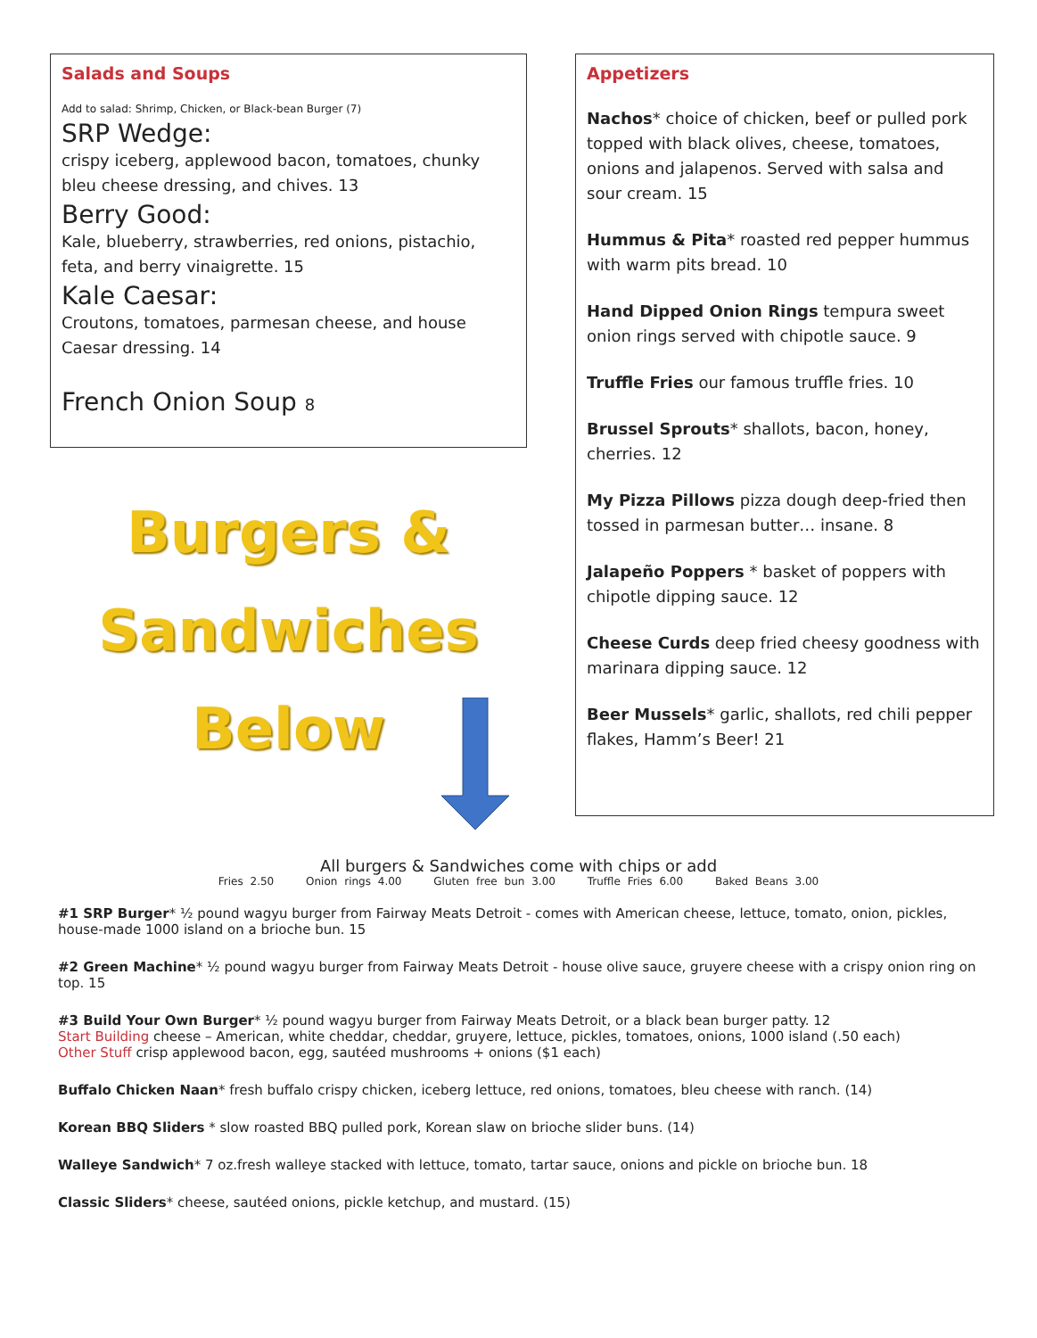Salads and Soups
Add to salad: Shrimp, Chicken, or Black-bean Burger (7)
SRP Wedge:
crispy iceberg, applewood bacon, tomatoes, chunky bleu cheese dressing, and chives. 13
Berry Good:
Kale, blueberry, strawberries, red onions, pistachio, feta, and berry vinaigrette. 15
Kale Caesar:
Croutons, tomatoes, parmesan cheese, and house Caesar dressing. 14
French Onion Soup 8
Burgers &
Sandwiches
Below
Appetizers
Nachos* choice of chicken, beef or pulled pork topped with black olives, cheese, tomatoes, onions and jalapenos. Served with salsa and sour cream. 15
Hummus & Pita* roasted red pepper hummus with warm pits bread. 10
Hand Dipped Onion Rings tempura sweet onion rings served with chipotle sauce. 9
Truffle Fries our famous truffle fries. 10
Brussel Sprouts* shallots, bacon, honey, cherries. 12
My Pizza Pillows pizza dough deep-fried then tossed in parmesan butter… insane. 8
Jalapeño Poppers * basket of poppers with chipotle dipping sauce. 12
Cheese Curds deep fried cheesy goodness with marinara dipping sauce. 12
Beer Mussels* garlic, shallots, red chili pepper flakes, Hamm’s Beer! 21
All burgers & Sandwiches come with chips or add
Fries 2.50 Onion rings 4.00 Gluten free bun 3.00 Truffle Fries 6.00 Baked Beans 3.00
#1 SRP Burger* ½ pound wagyu burger from Fairway Meats Detroit - comes with American cheese, lettuce, tomato, onion, pickles, house-made 1000 island on a brioche bun. 15
#2 Green Machine* ½ pound wagyu burger from Fairway Meats Detroit - house olive sauce, gruyere cheese with a crispy onion ring on top. 15
#3 Build Your Own Burger* ½ pound wagyu burger from Fairway Meats Detroit, or a black bean burger patty. 12
Start Building cheese – American, white cheddar, cheddar, gruyere, lettuce, pickles, tomatoes, onions, 1000 island (.50 each)
Other Stuff crisp applewood bacon, egg, sautéed mushrooms + onions ($1 each)
Buffalo Chicken Naan* fresh buffalo crispy chicken, iceberg lettuce, red onions, tomatoes, bleu cheese with ranch. (14)
Korean BBQ Sliders * slow roasted BBQ pulled pork, Korean slaw on brioche slider buns. (14)
Walleye Sandwich* 7 oz.fresh walleye stacked with lettuce, tomato, tartar sauce, onions and pickle on brioche bun. 18
Classic Sliders* cheese, sautéed onions, pickle ketchup, and mustard. (15)